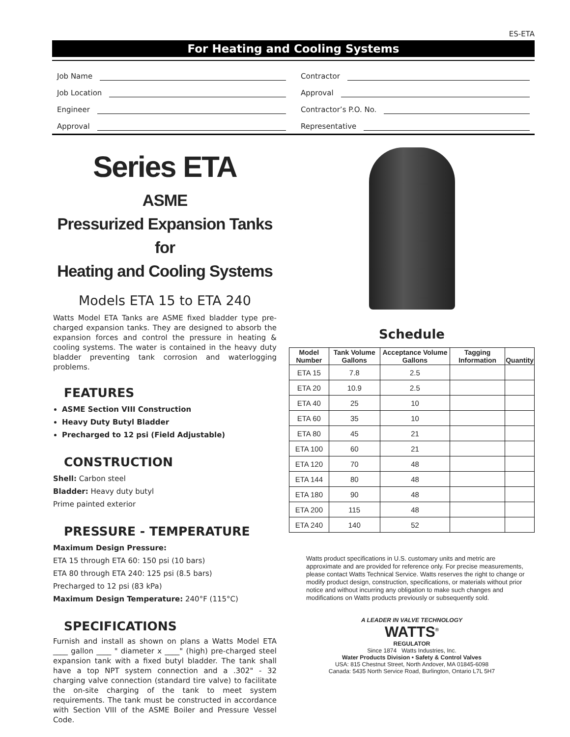ES-ETA
For Heating and Cooling Systems
Job Name
Contractor
Job Location
Approval
Engineer
Contractor’s P.O. No.
Approval
Representative
Series ETA
ASME
Pressurized Expansion Tanks for
Heating and Cooling Systems
Models ETA 15 to ETA 240
Watts Model ETA Tanks are ASME fixed bladder type pre-charged expansion tanks. They are designed to absorb the expansion forces and control the pressure in heating & cooling systems. The water is contained in the heavy duty bladder preventing tank corrosion and waterlogging problems.
FEATURES
ASME Section VIII Construction
Heavy Duty Butyl Bladder
Precharged to 12 psi (Field Adjustable)
CONSTRUCTION
Shell: Carbon steel
Bladder: Heavy duty butyl
Prime painted exterior
PRESSURE - TEMPERATURE
Maximum Design Pressure:
ETA 15 through ETA 60: 150 psi (10 bars)
ETA 80 through ETA 240: 125 psi (8.5 bars)
Precharged to 12 psi (83 kPa)
Maximum Design Temperature: 240°F (115°C)
SPECIFICATIONS
Furnish and install as shown on plans a Watts Model ETA ____ gallon ____ " diameter x ____" (high) pre-charged steel expansion tank with a fixed butyl bladder. The tank shall have a top NPT system connection and a .302" - 32 charging valve connection (standard tire valve) to facilitate the on-site charging of the tank to meet system requirements. The tank must be constructed in accordance with Section VIII of the ASME Boiler and Pressure Vessel Code.
Schedule
| Model Number | Tank Volume Gallons | Acceptance Volume Gallons | Tagging Information | Quantity |
| --- | --- | --- | --- | --- |
| ETA 15 | 7.8 | 2.5 | | |
| ETA 20 | 10.9 | 2.5 | | |
| ETA 40 | 25 | 10 | | |
| ETA 60 | 35 | 10 | | |
| ETA 80 | 45 | 21 | | |
| ETA 100 | 60 | 21 | | |
| ETA 120 | 70 | 48 | | |
| ETA 144 | 80 | 48 | | |
| ETA 180 | 90 | 48 | | |
| ETA 200 | 115 | 48 | | |
| ETA 240 | 140 | 52 | | |
Watts product specifications in U.S. customary units and metric are approximate and are provided for reference only. For precise measurements, please contact Watts Technical Service. Watts reserves the right to change or modify product design, construction, specifications, or materials without prior notice and without incurring any obligation to make such changes and modifications on Watts products previously or subsequently sold.
A LEADER IN VALVE TECHNOLOGY
WATTS<sup>®</sup>
REGULATOR
Since 1874 Watts Industries, Inc.
Water Products Division • Safety & Control Valves
USA: 815 Chestnut Street, North Andover, MA 01845-6098
Canada: 5435 North Service Road, Burlington, Ontario L7L 5H7